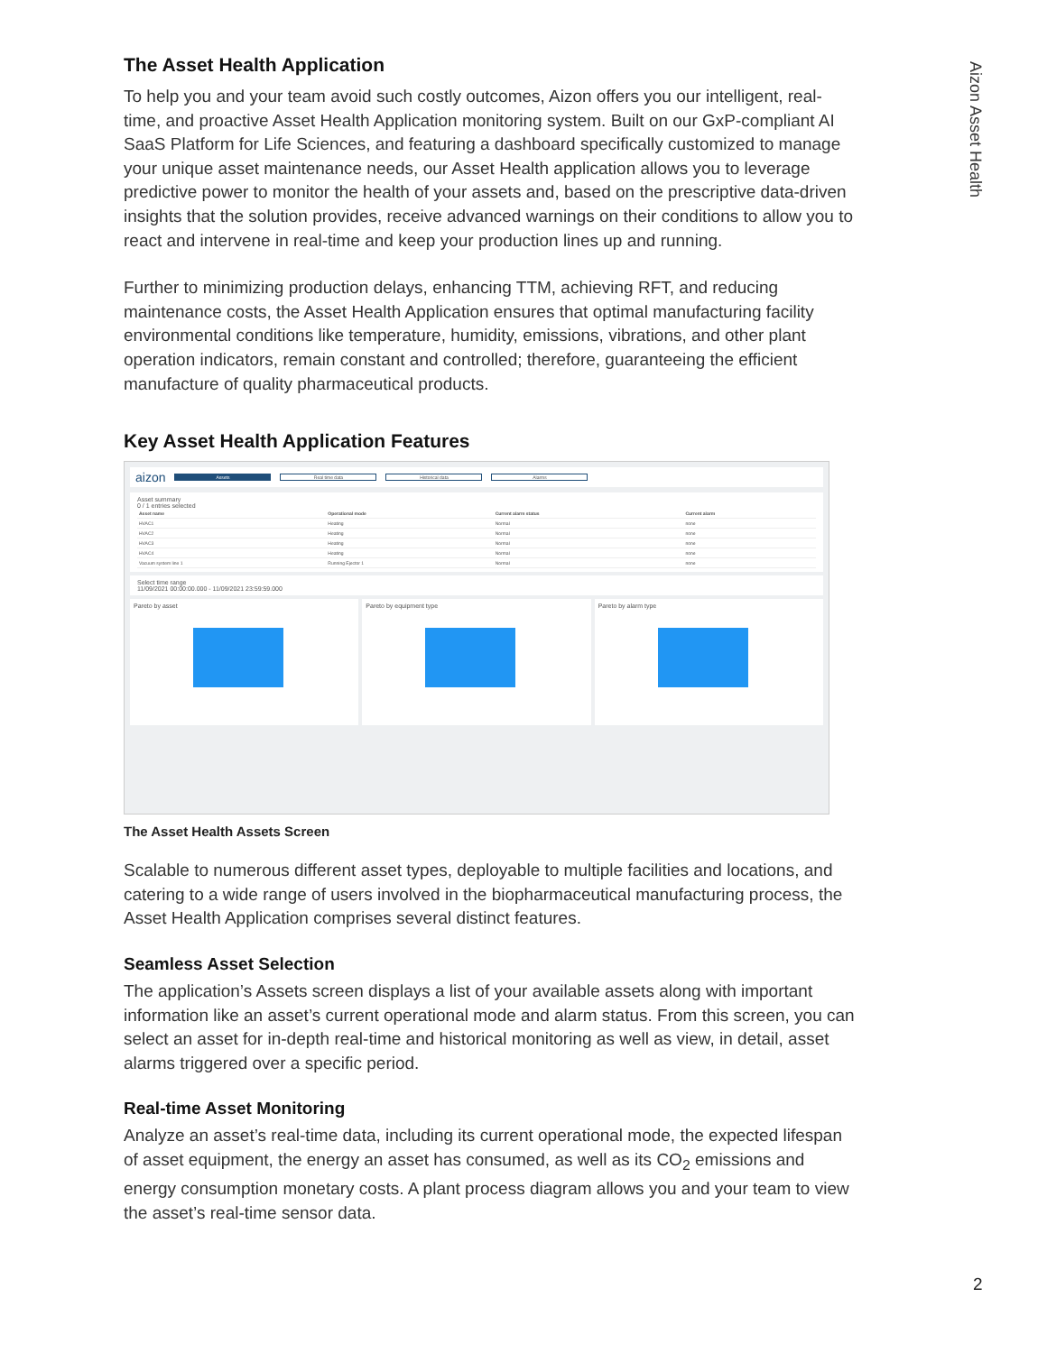Aizon Asset Health
The Asset Health Application
To help you and your team avoid such costly outcomes, Aizon offers you our intelligent, real-time, and proactive Asset Health Application monitoring system. Built on our GxP-compliant AI SaaS Platform for Life Sciences, and featuring a dashboard specifically customized to manage your unique asset maintenance needs, our Asset Health application allows you to leverage predictive power to monitor the health of your assets and, based on the prescriptive data-driven insights that the solution provides, receive advanced warnings on their conditions to allow you to react and intervene in real-time and keep your production lines up and running.
Further to minimizing production delays, enhancing TTM, achieving RFT, and reducing maintenance costs, the Asset Health Application ensures that optimal manufacturing facility environmental conditions like temperature, humidity, emissions, vibrations, and other plant operation indicators, remain constant and controlled; therefore, guaranteeing the efficient manufacture of quality pharmaceutical products.
Key Asset Health Application Features
aizon Assets Real time data Historical data Alarms
Asset summary
0 / 1 entries selected
| Asset name | Operational mode | Current alarm status | Current alarm |
| --- | --- | --- | --- |
| HVAC1 | Heating | Normal | none |
| HVAC2 | Heating | Normal | none |
| HVAC3 | Heating | Normal | none |
| HVAC4 | Heating | Normal | none |
| Vacuum system line 1 | Running Ejector 1 | Normal | none |
Select time range
11/09/2021 00:00:00.000 - 11/09/2021 23:59:59.000
Pareto by asset Pareto by equipment type Pareto by alarm type
The Asset Health Assets Screen
Scalable to numerous different asset types, deployable to multiple facilities and locations, and catering to a wide range of users involved in the biopharmaceutical manufacturing process, the Asset Health Application comprises several distinct features.
Seamless Asset Selection
The application’s Assets screen displays a list of your available assets along with important information like an asset’s current operational mode and alarm status. From this screen, you can select an asset for in-depth real-time and historical monitoring as well as view, in detail, asset alarms triggered over a specific period.
Real-time Asset Monitoring
Analyze an asset’s real-time data, including its current operational mode, the expected lifespan of asset equipment, the energy an asset has consumed, as well as its CO<sub>2</sub> emissions and energy consumption monetary costs. A plant process diagram allows you and your team to view the asset’s real-time sensor data.
2